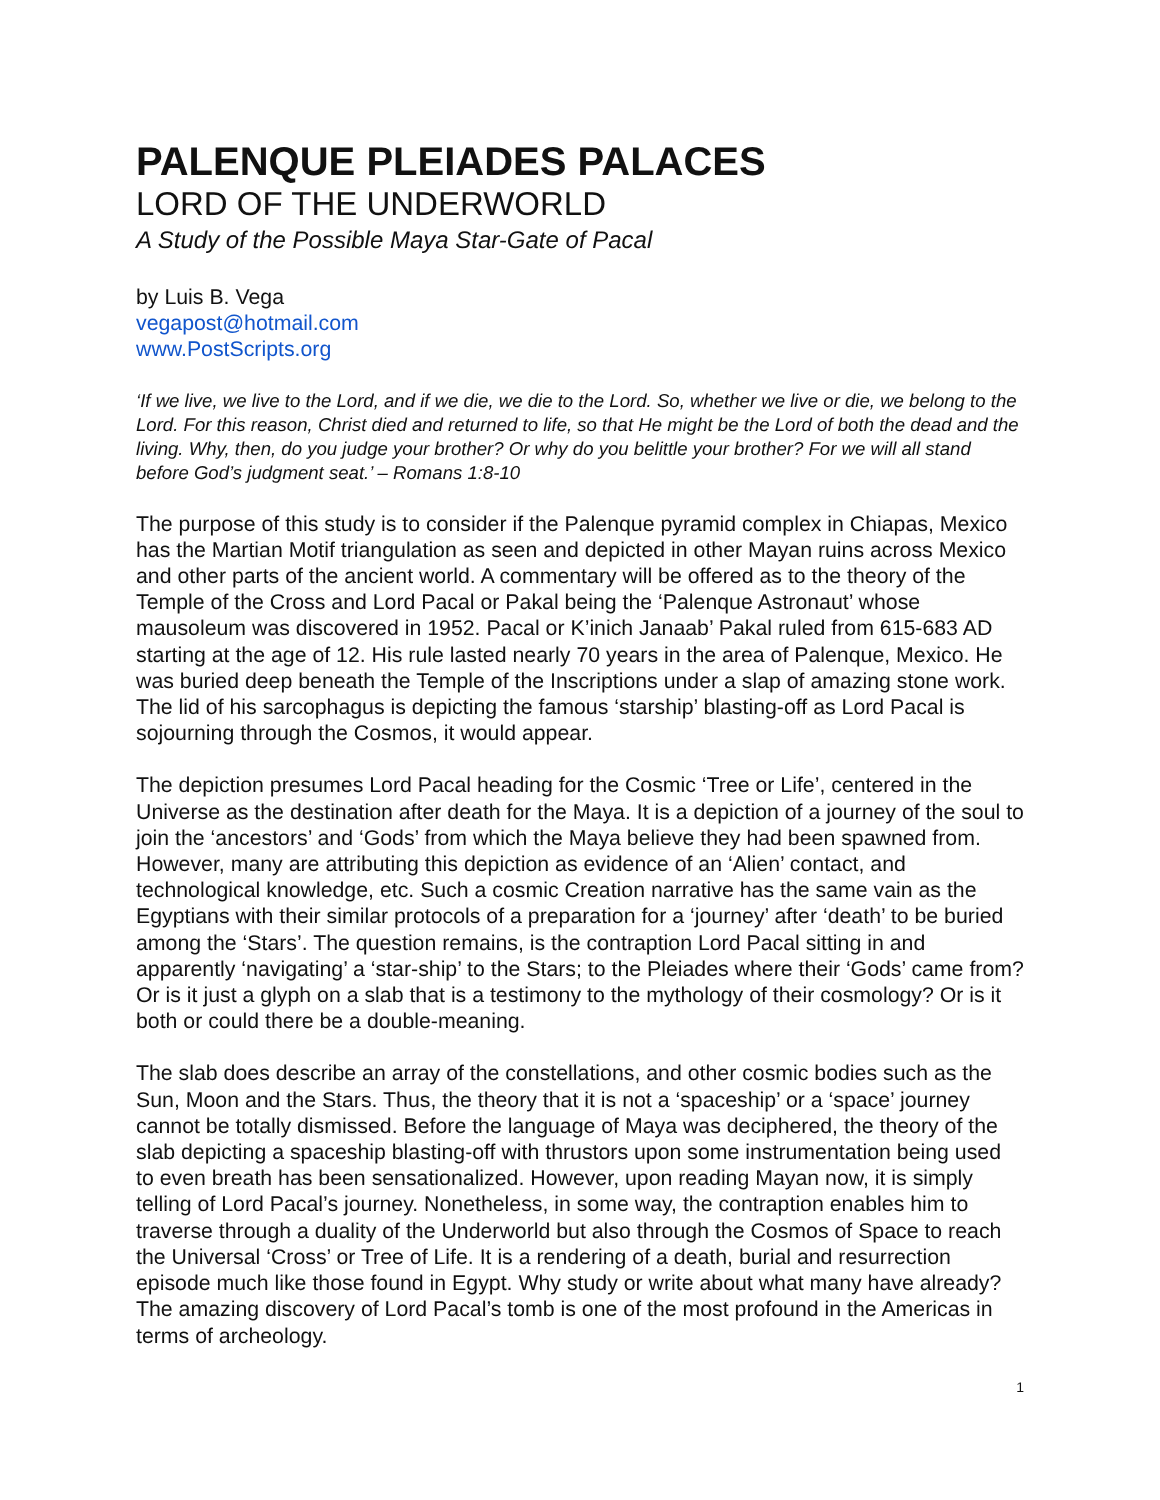PALENQUE PLEIADES PALACES
LORD OF THE UNDERWORLD
A Study of the Possible Maya Star-Gate of Pacal
by Luis B. Vega
vegapost@hotmail.com
www.PostScripts.org
‘If we live, we live to the Lord, and if we die, we die to the Lord. So, whether we live or die, we belong to the Lord. For this reason, Christ died and returned to life, so that He might be the Lord of both the dead and the living. Why, then, do you judge your brother? Or why do you belittle your brother? For we will all stand before God’s judgment seat.’ – Romans 1:8-10
The purpose of this study is to consider if the Palenque pyramid complex in Chiapas, Mexico has the Martian Motif triangulation as seen and depicted in other Mayan ruins across Mexico and other parts of the ancient world. A commentary will be offered as to the theory of the Temple of the Cross and Lord Pacal or Pakal being the ‘Palenque Astronaut’ whose mausoleum was discovered in 1952. Pacal or K’inich Janaab’ Pakal ruled from 615-683 AD starting at the age of 12. His rule lasted nearly 70 years in the area of Palenque, Mexico. He was buried deep beneath the Temple of the Inscriptions under a slap of amazing stone work. The lid of his sarcophagus is depicting the famous ‘starship’ blasting-off as Lord Pacal is sojourning through the Cosmos, it would appear.
The depiction presumes Lord Pacal heading for the Cosmic ‘Tree or Life’, centered in the Universe as the destination after death for the Maya. It is a depiction of a journey of the soul to join the ‘ancestors’ and ‘Gods’ from which the Maya believe they had been spawned from. However, many are attributing this depiction as evidence of an ‘Alien’ contact, and technological knowledge, etc. Such a cosmic Creation narrative has the same vain as the Egyptians with their similar protocols of a preparation for a ‘journey’ after ‘death’ to be buried among the ‘Stars’. The question remains, is the contraption Lord Pacal sitting in and apparently ‘navigating’ a ‘star-ship’ to the Stars; to the Pleiades where their ‘Gods’ came from? Or is it just a glyph on a slab that is a testimony to the mythology of their cosmology? Or is it both or could there be a double-meaning.
The slab does describe an array of the constellations, and other cosmic bodies such as the Sun, Moon and the Stars. Thus, the theory that it is not a ‘spaceship’ or a ‘space’ journey cannot be totally dismissed. Before the language of Maya was deciphered, the theory of the slab depicting a spaceship blasting-off with thrustors upon some instrumentation being used to even breath has been sensationalized. However, upon reading Mayan now, it is simply telling of Lord Pacal’s journey. Nonetheless, in some way, the contraption enables him to traverse through a duality of the Underworld but also through the Cosmos of Space to reach the Universal ‘Cross’ or Tree of Life. It is a rendering of a death, burial and resurrection episode much like those found in Egypt. Why study or write about what many have already? The amazing discovery of Lord Pacal’s tomb is one of the most profound in the Americas in terms of archeology.
1